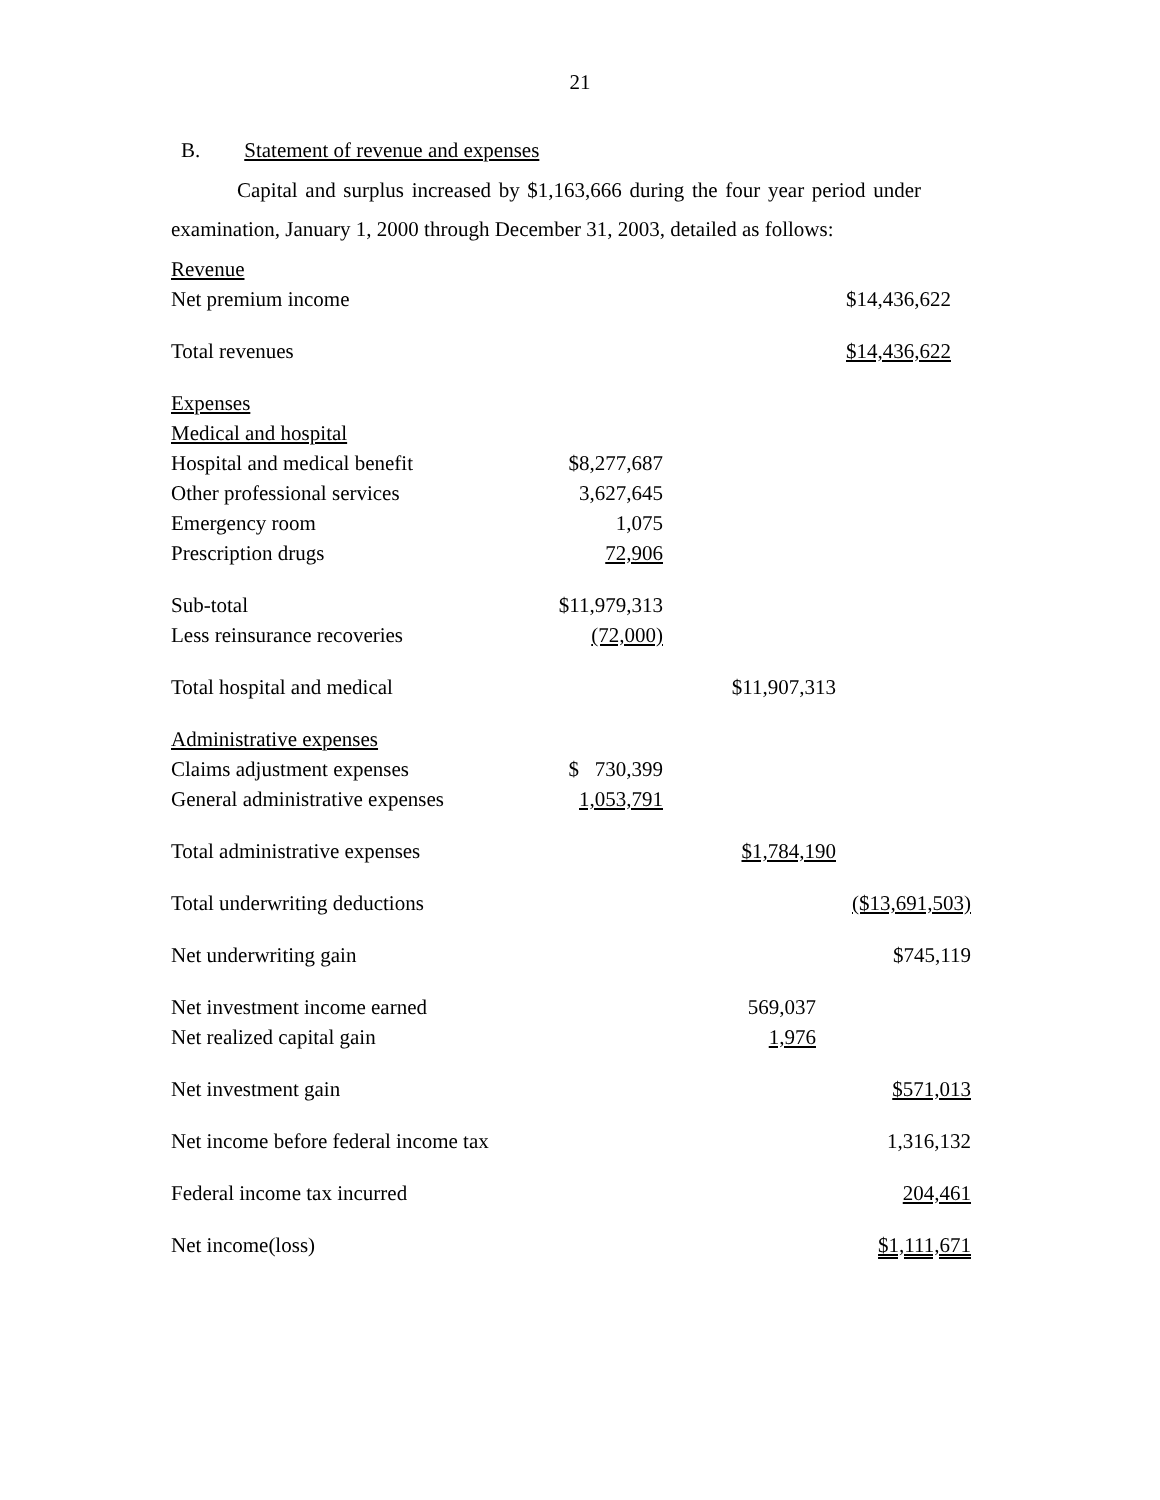21
B. Statement of revenue and expenses
Capital and surplus increased by $1,163,666 during the four year period under examination, January 1, 2000 through December 31, 2003, detailed as follows:
| Revenue | | | |
| Net premium income | | | $14,436,622 |
| Total revenues | | | $14,436,622 |
| Expenses | | | |
| Medical and hospital | | | |
| Hospital and medical benefit | $8,277,687 | | |
| Other professional services | 3,627,645 | | |
| Emergency room | 1,075 | | |
| Prescription drugs | 72,906 | | |
| Sub-total | $11,979,313 | | |
| Less reinsurance recoveries | (72,000) | | |
| Total hospital and medical | | $11,907,313 | |
| Administrative expenses | | | |
| Claims adjustment expenses | $ 730,399 | | |
| General administrative expenses | 1,053,791 | | |
| Total administrative expenses | | $1,784,190 | |
| Total underwriting deductions | | | ($13,691,503) |
| Net underwriting gain | | | $745,119 |
| Net investment income earned | | 569,037 | |
| Net realized capital gain | | 1,976 | |
| Net investment gain | | | $571,013 |
| Net income before federal income tax | | | 1,316,132 |
| Federal income tax incurred | | | 204,461 |
| Net income(loss) | | | $1,111,671 |